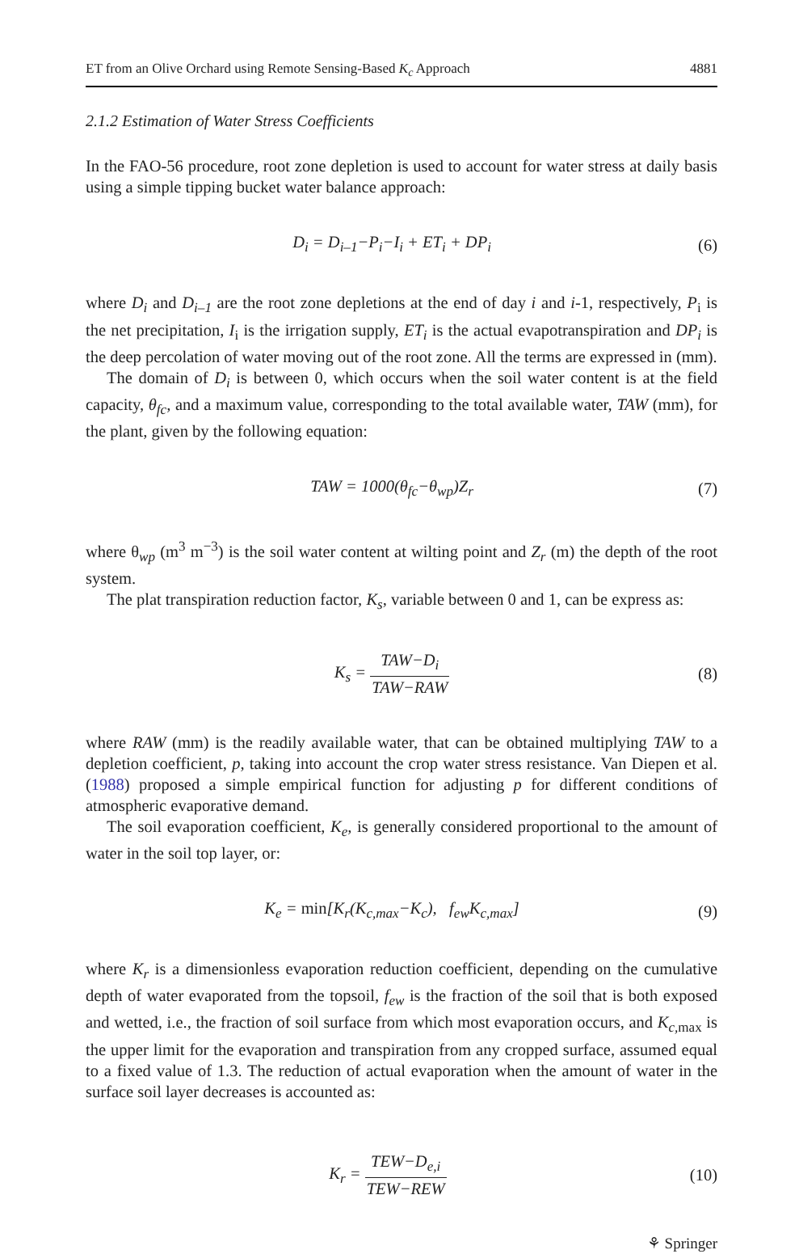ET from an Olive Orchard using Remote Sensing-Based K<sub>c</sub> Approach 4881
2.1.2 Estimation of Water Stress Coefficients
In the FAO-56 procedure, root zone depletion is used to account for water stress at daily basis using a simple tipping bucket water balance approach:
D<sub>i</sub> = D<sub>i–1</sub>−P<sub>i</sub>−I<sub>i</sub> + ET<sub>i</sub> + DP<sub>i</sub> (6)
where D<sub>i</sub> and D<sub>i–1</sub> are the root zone depletions at the end of day i and i-1, respectively, P<sub>i</sub> is the net precipitation, I<sub>i</sub> is the irrigation supply, ET<sub>i</sub> is the actual evapotranspiration and DP<sub>i</sub> is the deep percolation of water moving out of the root zone. All the terms are expressed in (mm).
The domain of D<sub>i</sub> is between 0, which occurs when the soil water content is at the field capacity, θ<sub>fc</sub>, and a maximum value, corresponding to the total available water, TAW (mm), for the plant, given by the following equation:
TAW = 1000(θ<sub>fc</sub>−θ<sub>wp</sub>)Z<sub>r</sub> (7)
where θ<sub>wp</sub> (m<sup>3</sup> m<sup>−3</sup>) is the soil water content at wilting point and Z<sub>r</sub> (m) the depth of the root system.
The plat transpiration reduction factor, K<sub>s</sub>, variable between 0 and 1, can be express as:
K<sub>s</sub> = TAW−D<sub>i</sub> TAW−RAW (8)
where RAW (mm) is the readily available water, that can be obtained multiplying TAW to a depletion coefficient, p, taking into account the crop water stress resistance. Van Diepen et al. (1988) proposed a simple empirical function for adjusting p for different conditions of atmospheric evaporative demand.
The soil evaporation coefficient, K<sub>e</sub>, is generally considered proportional to the amount of water in the soil top layer, or:
K<sub>e</sub> = min[K<sub>r</sub>(K<sub>c,max</sub>−K<sub>c</sub>), f<sub>ew</sub>K<sub>c,max</sub>]
(9)
where K<sub>r</sub> is a dimensionless evaporation reduction coefficient, depending on the cumulative depth of water evaporated from the topsoil, f<sub>ew</sub> is the fraction of the soil that is both exposed and wetted, i.e., the fraction of soil surface from which most evaporation occurs, and K<sub>c,</sub><sub>max</sub> is the upper limit for the evaporation and transpiration from any cropped surface, assumed equal to a fixed value of 1.3. The reduction of actual evaporation when the amount of water in the surface soil layer decreases is accounted as:
K<sub>r</sub> = TEW−D<sub>e,i</sub> TEW−REW (10)
⚘ Springer